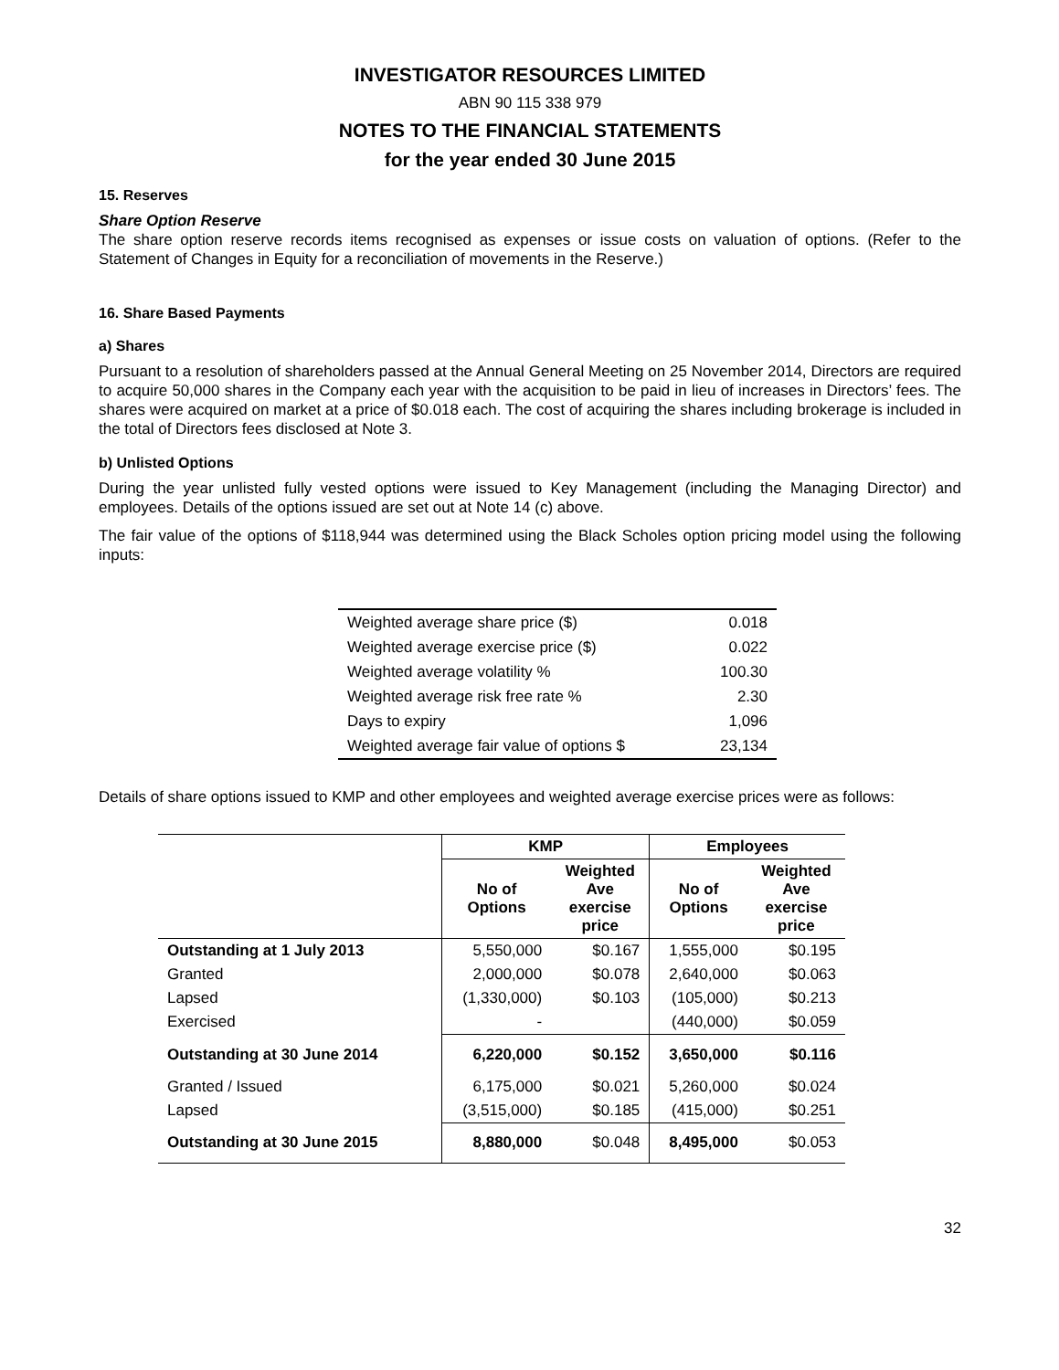INVESTIGATOR RESOURCES LIMITED
ABN 90 115 338 979
NOTES TO THE FINANCIAL STATEMENTS
for the year ended 30 June 2015
15. Reserves
Share Option Reserve
The share option reserve records items recognised as expenses or issue costs on valuation of options. (Refer to the Statement of Changes in Equity for a reconciliation of movements in the Reserve.)
16. Share Based Payments
a) Shares
Pursuant to a resolution of shareholders passed at the Annual General Meeting on 25 November 2014, Directors are required to acquire 50,000 shares in the Company each year with the acquisition to be paid in lieu of increases in Directors’ fees. The shares were acquired on market at a price of $0.018 each. The cost of acquiring the shares including brokerage is included in the total of Directors fees disclosed at Note 3.
b) Unlisted Options
During the year unlisted fully vested options were issued to Key Management (including the Managing Director) and employees. Details of the options issued are set out at Note 14 (c) above.
The fair value of the options of $118,944 was determined using the Black Scholes option pricing model using the following inputs:
| Weighted average share price ($) | 0.018 |
| Weighted average exercise price ($) | 0.022 |
| Weighted average volatility % | 100.30 |
| Weighted average risk free rate % | 2.30 |
| Days to expiry | 1,096 |
| Weighted average fair value of options $ | 23,134 |
Details of share options issued to KMP and other employees and weighted average exercise prices were as follows:
| | KMP | | Employees | |
| | No of Options | Weighted Ave exercise price | No of Options | Weighted Ave exercise price |
| Outstanding at 1 July 2013 | 5,550,000 | $0.167 | 1,555,000 | $0.195 |
| Granted | 2,000,000 | $0.078 | 2,640,000 | $0.063 |
| Lapsed | (1,330,000) | $0.103 | (105,000) | $0.213 |
| Exercised | - | | (440,000) | $0.059 |
| Outstanding at 30 June 2014 | 6,220,000 | $0.152 | 3,650,000 | $0.116 |
| Granted / Issued | 6,175,000 | $0.021 | 5,260,000 | $0.024 |
| Lapsed | (3,515,000) | $0.185 | (415,000) | $0.251 |
| Outstanding at 30 June 2015 | 8,880,000 | $0.048 | 8,495,000 | $0.053 |
32